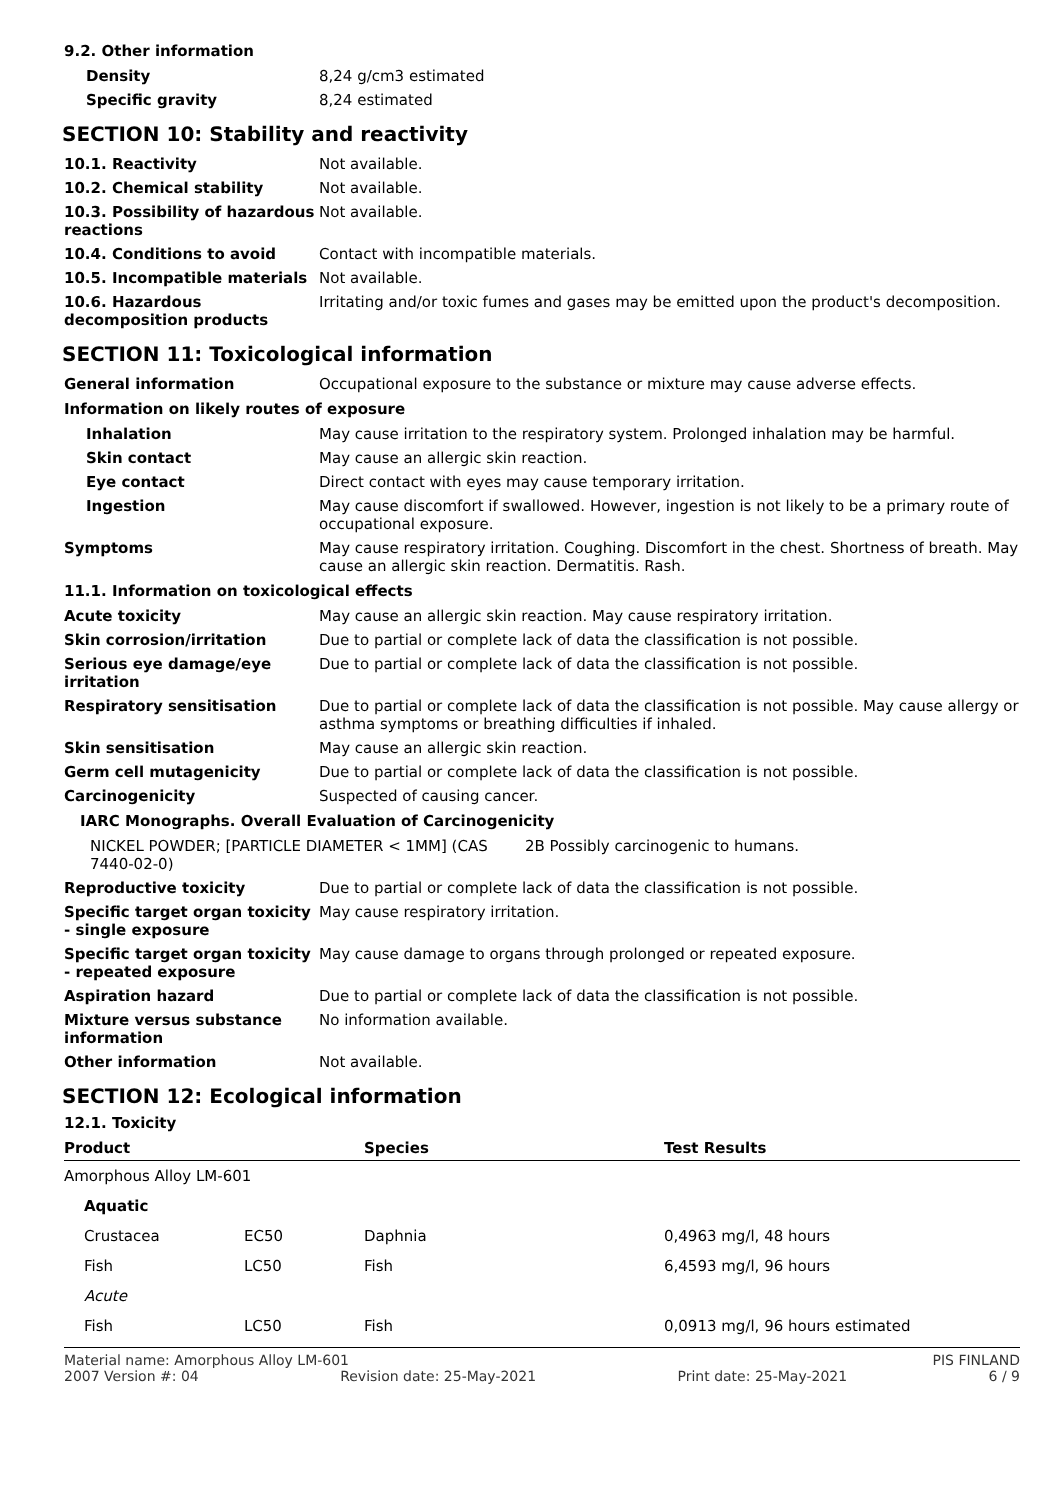9.2. Other information
| Density | 8,24 g/cm3 estimated |
| Specific gravity | 8,24 estimated |
SECTION 10: Stability and reactivity
| 10.1. Reactivity | Not available. |
| 10.2. Chemical stability | Not available. |
| 10.3. Possibility of hazardous reactions | Not available. |
| 10.4. Conditions to avoid | Contact with incompatible materials. |
| 10.5. Incompatible materials | Not available. |
| 10.6. Hazardous decomposition products | Irritating and/or toxic fumes and gases may be emitted upon the product's decomposition. |
SECTION 11: Toxicological information
| General information | Occupational exposure to the substance or mixture may cause adverse effects. |
Information on likely routes of exposure
| Inhalation | May cause irritation to the respiratory system. Prolonged inhalation may be harmful. |
| Skin contact | May cause an allergic skin reaction. |
| Eye contact | Direct contact with eyes may cause temporary irritation. |
| Ingestion | May cause discomfort if swallowed. However, ingestion is not likely to be a primary route of occupational exposure. |
| Symptoms | May cause respiratory irritation. Coughing. Discomfort in the chest. Shortness of breath. May cause an allergic skin reaction. Dermatitis. Rash. |
11.1. Information on toxicological effects
| Acute toxicity | May cause an allergic skin reaction. May cause respiratory irritation. |
| Skin corrosion/irritation | Due to partial or complete lack of data the classification is not possible. |
| Serious eye damage/eye irritation | Due to partial or complete lack of data the classification is not possible. |
| Respiratory sensitisation | Due to partial or complete lack of data the classification is not possible. May cause allergy or asthma symptoms or breathing difficulties if inhaled. |
| Skin sensitisation | May cause an allergic skin reaction. |
| Germ cell mutagenicity | Due to partial or complete lack of data the classification is not possible. |
| Carcinogenicity | Suspected of causing cancer. |
IARC Monographs. Overall Evaluation of Carcinogenicity
| NICKEL POWDER; [PARTICLE DIAMETER < 1MM] (CAS 7440-02-0) | 2B Possibly carcinogenic to humans. |
| Reproductive toxicity | Due to partial or complete lack of data the classification is not possible. |
| Specific target organ toxicity - single exposure | May cause respiratory irritation. |
| Specific target organ toxicity - repeated exposure | May cause damage to organs through prolonged or repeated exposure. |
| Aspiration hazard | Due to partial or complete lack of data the classification is not possible. |
| Mixture versus substance information | No information available. |
| Other information | Not available. |
SECTION 12: Ecological information
12.1. Toxicity
| Product | | Species | Test Results |
| --- | --- | --- | --- |
| Amorphous Alloy LM-601 | | | |
| Aquatic | | | |
| Crustacea | EC50 | Daphnia | 0,4963 mg/l, 48 hours |
| Fish | LC50 | Fish | 6,4593 mg/l, 96 hours |
| Acute | | | |
| Fish | LC50 | Fish | 0,0913 mg/l, 96 hours estimated |
Material name: Amorphous Alloy LM-601 PIS FINLAND
2007 Version #: 04 Revision date: 25-May-2021 Print date: 25-May-2021 6 / 9